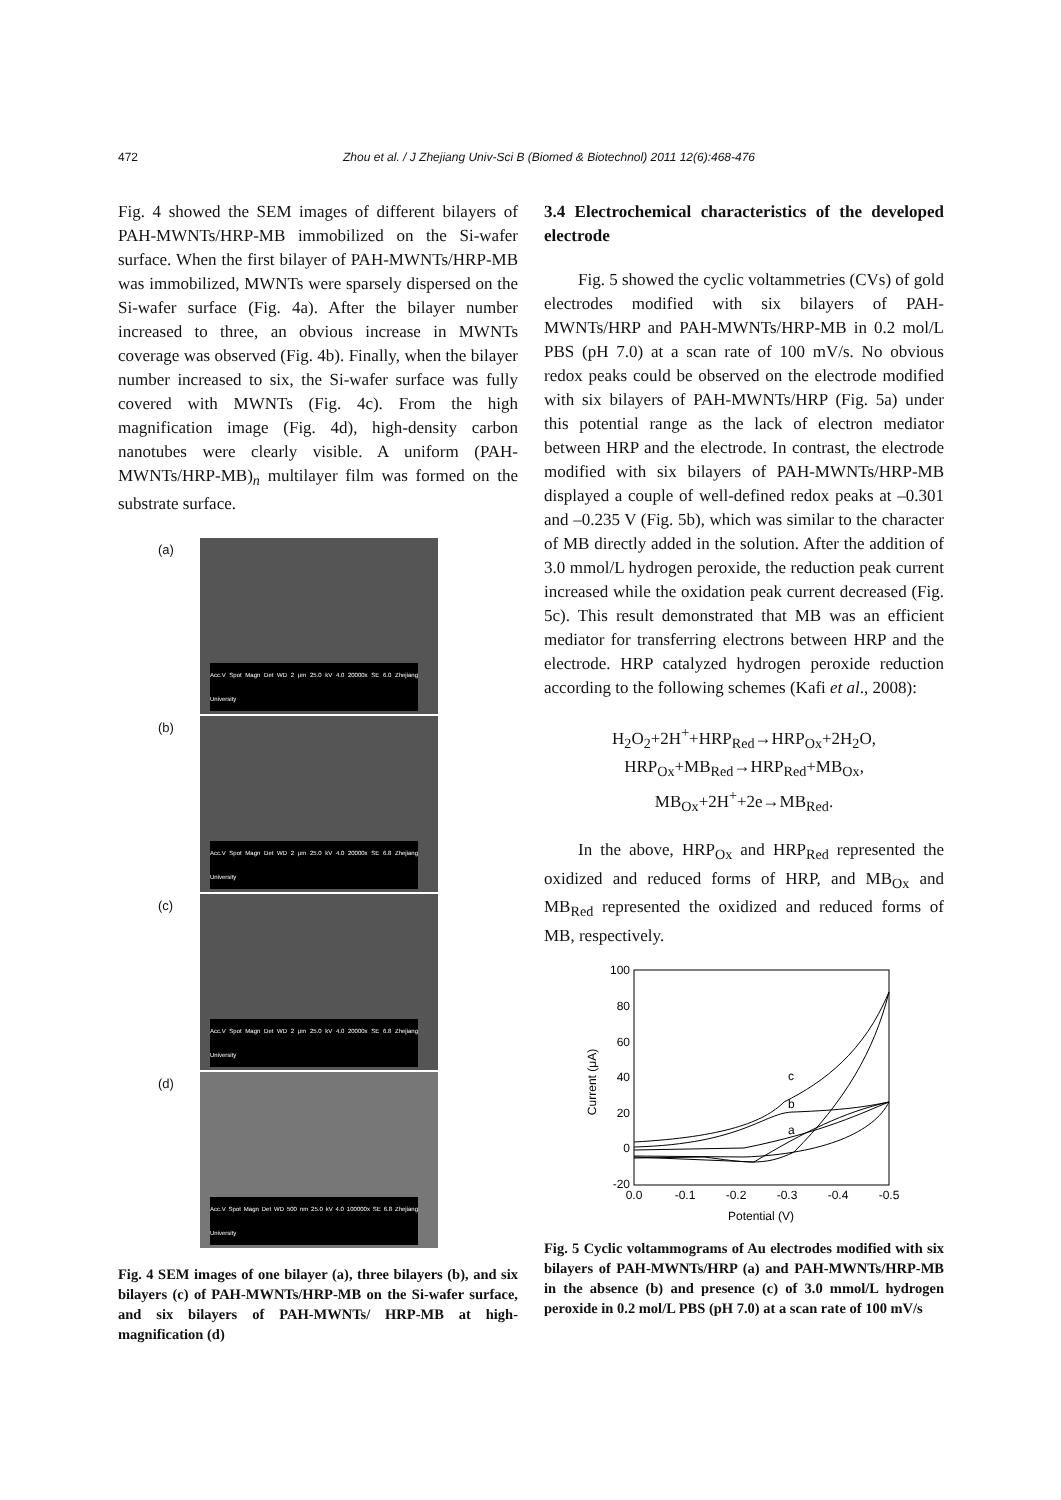472 Zhou et al. / J Zhejiang Univ-Sci B (Biomed & Biotechnol) 2011 12(6):468-476
Fig. 4 showed the SEM images of different bilayers of PAH-MWNTs/HRP-MB immobilized on the Si-wafer surface. When the first bilayer of PAH-MWNTs/HRP-MB was immobilized, MWNTs were sparsely dispersed on the Si-wafer surface (Fig. 4a). After the bilayer number increased to three, an obvious increase in MWNTs coverage was observed (Fig. 4b). Finally, when the bilayer number increased to six, the Si-wafer surface was fully covered with MWNTs (Fig. 4c). From the high magnification image (Fig. 4d), high-density carbon nanotubes were clearly visible. A uniform (PAH-MWNTs/HRP-MB)<sub>n</sub> multilayer film was formed on the substrate surface.
(a)
(b)
(c)
(d)
Acc.V Spot Magn Det WD 2 μm 25.0 kV 4.0 20000x SE 6.0 Zhejiang University
Acc.V Spot Magn Det WD 2 μm 25.0 kV 4.0 20000x SE 6.8 Zhejiang University
Acc.V Spot Magn Det WD 2 μm 25.0 kV 4.0 20000x SE 6.8 Zhejiang University
Acc.V Spot Magn Det WD 500 nm 25.0 kV 4.0 100000x SE 6.8 Zhejiang University
Fig. 4 SEM images of one bilayer (a), three bilayers (b), and six bilayers (c) of PAH-MWNTs/HRP-MB on the Si-wafer surface, and six bilayers of PAH-MWNTs/ HRP-MB at high-magnification (d)
3.4 Electrochemical characteristics of the developed electrode
Fig. 5 showed the cyclic voltammetries (CVs) of gold electrodes modified with six bilayers of PAH-MWNTs/HRP and PAH-MWNTs/HRP-MB in 0.2 mol/L PBS (pH 7.0) at a scan rate of 100 mV/s. No obvious redox peaks could be observed on the electrode modified with six bilayers of PAH-MWNTs/HRP (Fig. 5a) under this potential range as the lack of electron mediator between HRP and the electrode. In contrast, the electrode modified with six bilayers of PAH-MWNTs/HRP-MB displayed a couple of well-defined redox peaks at –0.301 and –0.235 V (Fig. 5b), which was similar to the character of MB directly added in the solution. After the addition of 3.0 mmol/L hydrogen peroxide, the reduction peak current increased while the oxidation peak current decreased (Fig. 5c). This result demonstrated that MB was an efficient mediator for transferring electrons between HRP and the electrode. HRP catalyzed hydrogen peroxide reduction according to the following schemes (Kafi et al., 2008):
H<sub>2</sub>O<sub>2</sub>+2H<sup>+</sup>+HRP<sub>Red</sub>→HRP<sub>Ox</sub>+2H<sub>2</sub>O,
HRP<sub>Ox</sub>+MB<sub>Red</sub>→HRP<sub>Red</sub>+MB<sub>Ox</sub>,
MB<sub>Ox</sub>+2H<sup>+</sup>+2e→MB<sub>Red</sub>.
In the above, HRP<sub>Ox</sub> and HRP<sub>Red</sub> represented the oxidized and reduced forms of HRP, and MB<sub>Ox</sub> and MB<sub>Red</sub> represented the oxidized and reduced forms of MB, respectively.
100
80
60
40
20
0
-20
0.0
-0.1
-0.2
-0.3
-0.4
-0.5
Potential (V)
Current (μA)
c
b
a
Fig. 5 Cyclic voltammograms of Au electrodes modified with six bilayers of PAH-MWNTs/HRP (a) and PAH-MWNTs/HRP-MB in the absence (b) and presence (c) of 3.0 mmol/L hydrogen peroxide in 0.2 mol/L PBS (pH 7.0) at a scan rate of 100 mV/s